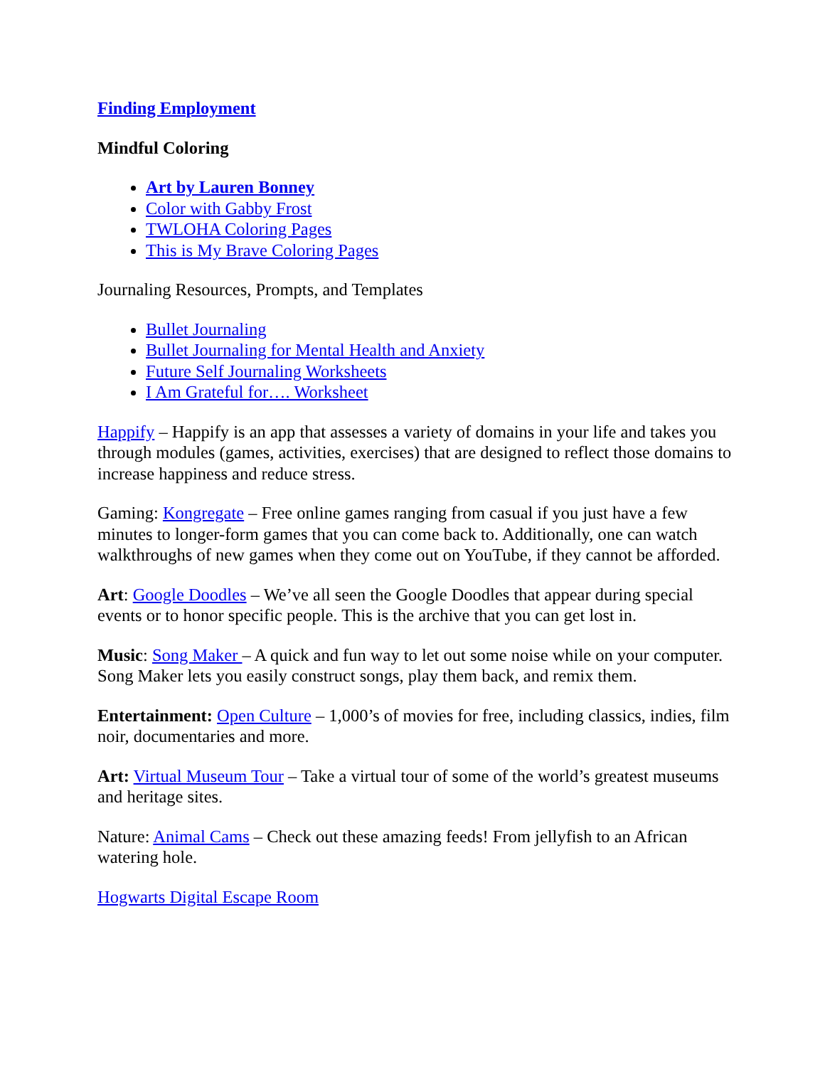Finding Employment
Mindful Coloring
Art by Lauren Bonney
Color with Gabby Frost
TWLOHA Coloring Pages
This is My Brave Coloring Pages
Journaling Resources, Prompts, and Templates
Bullet Journaling
Bullet Journaling for Mental Health and Anxiety
Future Self Journaling Worksheets
I Am Grateful for…. Worksheet
Happify – Happify is an app that assesses a variety of domains in your life and takes you through modules (games, activities, exercises) that are designed to reflect those domains to increase happiness and reduce stress.
Gaming: Kongregate – Free online games ranging from casual if you just have a few minutes to longer-form games that you can come back to. Additionally, one can watch walkthroughs of new games when they come out on YouTube, if they cannot be afforded.
Art: Google Doodles – We’ve all seen the Google Doodles that appear during special events or to honor specific people. This is the archive that you can get lost in.
Music: Song Maker – A quick and fun way to let out some noise while on your computer. Song Maker lets you easily construct songs, play them back, and remix them.
Entertainment: Open Culture – 1,000’s of movies for free, including classics, indies, film noir, documentaries and more.
Art: Virtual Museum Tour – Take a virtual tour of some of the world’s greatest museums and heritage sites.
Nature: Animal Cams – Check out these amazing feeds! From jellyfish to an African watering hole.
Hogwarts Digital Escape Room